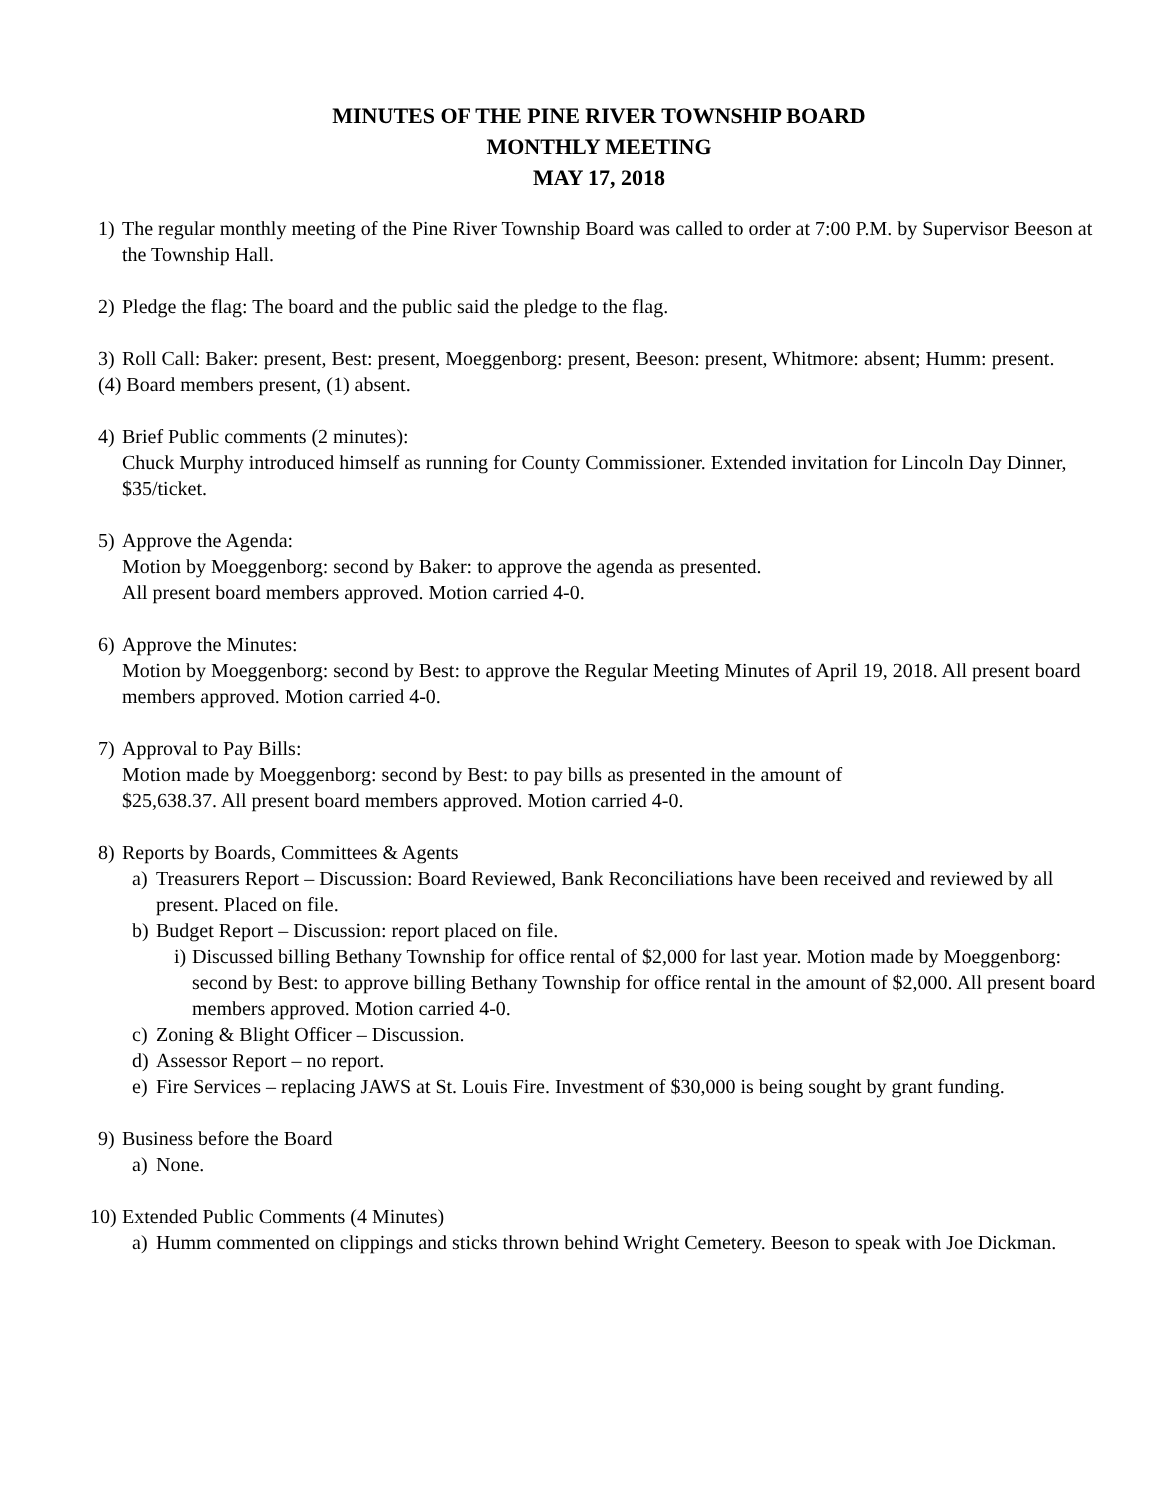MINUTES OF THE PINE RIVER TOWNSHIP BOARD
MONTHLY MEETING
MAY 17, 2018
1) The regular monthly meeting of the Pine River Township Board was called to order at 7:00 P.M. by Supervisor Beeson at the Township Hall.
2) Pledge the flag: The board and the public said the pledge to the flag.
3) Roll Call: Baker: present, Best: present, Moeggenborg: present, Beeson: present, Whitmore: absent; Humm: present.
(4) Board members present, (1) absent.
4) Brief Public comments (2 minutes):
Chuck Murphy introduced himself as running for County Commissioner. Extended invitation for Lincoln Day Dinner, $35/ticket.
5) Approve the Agenda:
Motion by Moeggenborg: second by Baker: to approve the agenda as presented.
All present board members approved. Motion carried 4-0.
6) Approve the Minutes:
Motion by Moeggenborg: second by Best: to approve the Regular Meeting Minutes of April 19, 2018. All present board members approved. Motion carried 4-0.
7) Approval to Pay Bills:
Motion made by Moeggenborg: second by Best: to pay bills as presented in the amount of
$25,638.37. All present board members approved. Motion carried 4-0.
8) Reports by Boards, Committees & Agents
a) Treasurers Report – Discussion: Board Reviewed, Bank Reconciliations have been received and reviewed by all present. Placed on file.
b) Budget Report – Discussion: report placed on file.
i)
Discussed billing Bethany Township for office rental of $2,000 for last year. Motion made by Moeggenborg: second by Best: to approve billing Bethany Township for office rental in the amount of $2,000. All present board members approved. Motion carried 4-0.
c) Zoning & Blight Officer – Discussion.
d) Assessor Report – no report.
e) Fire Services – replacing JAWS at St. Louis Fire. Investment of $30,000 is being sought by grant funding.
9) Business before the Board
a) None.
10)
Extended Public Comments (4 Minutes)
a) Humm commented on clippings and sticks thrown behind Wright Cemetery. Beeson to speak with Joe Dickman.